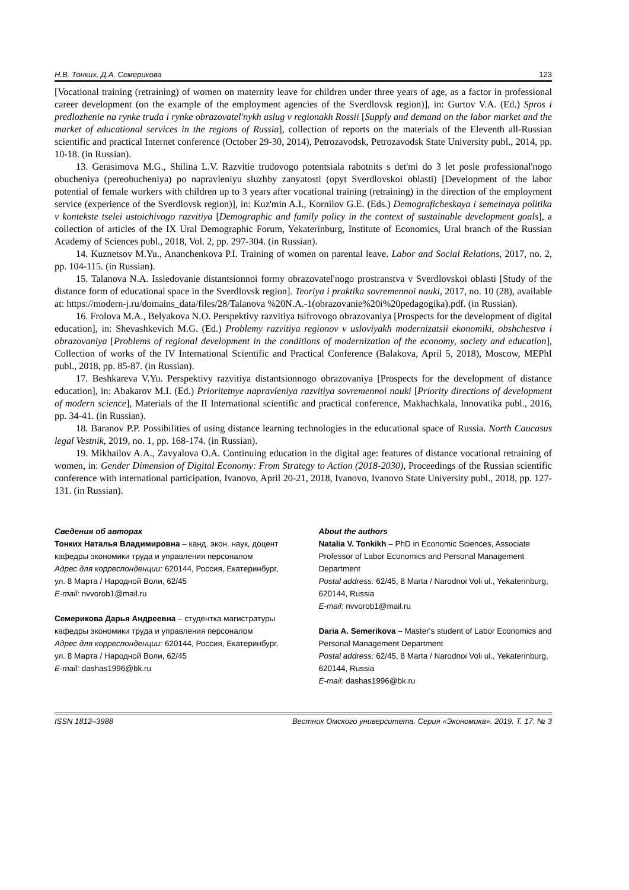Н.В. Тонких, Д.А. Семерикова 123
[Vocational training (retraining) of women on maternity leave for children under three years of age, as a factor in professional career development (on the example of the employment agencies of the Sverdlovsk region)], in: Gurtov V.A. (Ed.) Spros i predlozhenie na rynke truda i rynke obrazovatel'nykh uslug v regionakh Rossii [Supply and demand on the labor market and the market of educational services in the regions of Russia], collection of reports on the materials of the Eleventh all-Russian scientific and practical Internet conference (October 29-30, 2014), Petrozavodsk, Petrozavodsk State University publ., 2014, pp. 10-18. (in Russian).
13. Gerasimova M.G., Shilina L.V. Razvitie trudovogo potentsiala rabotnits s det'mi do 3 let posle professional'nogo obucheniya (pereobucheniya) po napravleniyu sluzhby zanyatosti (opyt Sverdlovskoi oblasti) [Development of the labor potential of female workers with children up to 3 years after vocational training (retraining) in the direction of the employment service (experience of the Sverdlovsk region)], in: Kuz'min A.I., Kornilov G.E. (Eds.) Demograficheskaya i semeinaya politika v kontekste tselei ustoichivogo razvitiya [Demographic and family policy in the context of sustainable development goals], a collection of articles of the IX Ural Demographic Forum, Yekaterinburg, Institute of Economics, Ural branch of the Russian Academy of Sciences publ., 2018, Vol. 2, pp. 297-304. (in Russian).
14. Kuznetsov M.Yu., Ananchenkova P.I. Training of women on parental leave. Labor and Social Relations, 2017, no. 2, pp. 104-115. (in Russian).
15. Talanova N.A. Issledovanie distantsionnoi formy obrazovatel'nogo prostranstva v Sverdlovskoi oblasti [Study of the distance form of educational space in the Sverdlovsk region]. Teoriya i praktika sovremennoi nauki, 2017, no. 10 (28), available at: https://modern-j.ru/domains_data/files/28/Talanova %20N.A.-1(obrazovanie%20i%20pedagogika).pdf. (in Russian).
16. Frolova M.A., Belyakova N.O. Perspektivy razvitiya tsifrovogo obrazovaniya [Prospects for the development of digital education], in: Shevashkevich M.G. (Ed.) Problemy razvitiya regionov v usloviyakh modernizatsii ekonomiki, obshchestva i obrazovaniya [Problems of regional development in the conditions of modernization of the economy, society and education], Collection of works of the IV International Scientific and Practical Conference (Balakova, April 5, 2018), Moscow, MEPhI publ., 2018, pp. 85-87. (in Russian).
17. Beshkareva V.Yu. Perspektivy razvitiya distantsionnogo obrazovaniya [Prospects for the development of distance education], in: Abakarov M.I. (Ed.) Prioritetnye napravleniya razvitiya sovremennoi nauki [Priority directions of development of modern science], Materials of the II International scientific and practical conference, Makhachkala, Innovatika publ., 2016, pp. 34-41. (in Russian).
18. Baranov P.P. Possibilities of using distance learning technologies in the educational space of Russia. North Caucasus legal Vestnik, 2019, no. 1, pp. 168-174. (in Russian).
19. Mikhailov A.A., Zavyalova O.A. Continuing education in the digital age: features of distance vocational retraining of women, in: Gender Dimension of Digital Economy: From Strategy to Action (2018-2030), Proceedings of the Russian scientific conference with international participation, Ivanovo, April 20-21, 2018, Ivanovo, Ivanovo State University publ., 2018, pp. 127-131. (in Russian).
Сведения об авторах
Тонких Наталья Владимировна – канд. экон. наук, доцент кафедры экономики труда и управления персоналом
Адрес для корреспонденции: 620144, Россия, Екатеринбург, ул. 8 Марта / Народной Воли, 62/45
E-mail: nvvorob1@mail.ru
Семерикова Дарья Андреевна – студентка магистратуры кафедры экономики труда и управления персоналом
Адрес для корреспонденции: 620144, Россия, Екатеринбург, ул. 8 Марта / Народной Воли, 62/45
E-mail: dashas1996@bk.ru
About the authors
Natalia V. Tonkikh – PhD in Economic Sciences, Associate Professor of Labor Economics and Personal Management Department
Postal address: 62/45, 8 Marta / Narodnoi Voli ul., Yekaterinburg, 620144, Russia
E-mail: nvvorob1@mail.ru
Daria A. Semerikova – Master's student of Labor Economics and Personal Management Department
Postal address: 62/45, 8 Marta / Narodnoi Voli ul., Yekaterinburg, 620144, Russia
E-mail: dashas1996@bk.ru
ISSN 1812–3988 Вестник Омского университета. Серия «Экономика». 2019. Т. 17. № 3